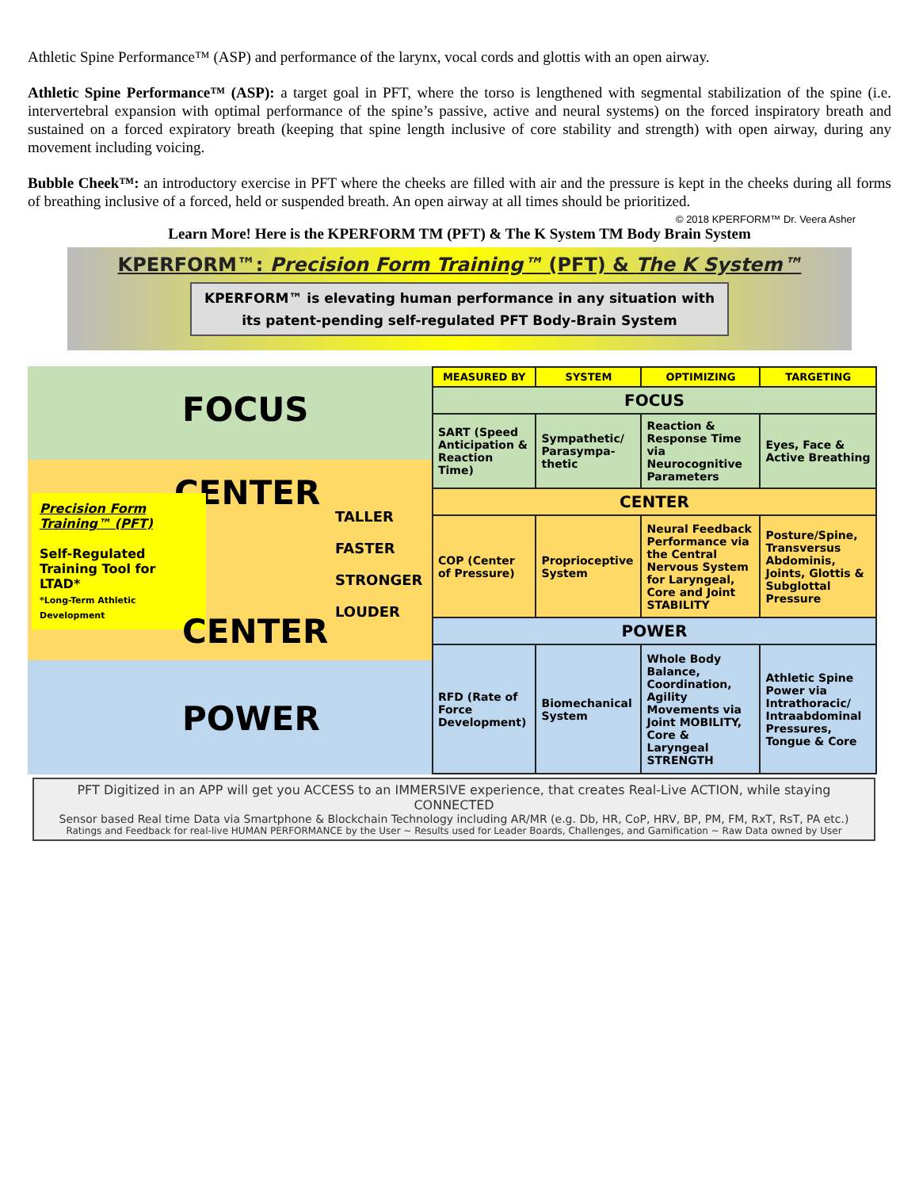Athletic Spine Performance™ (ASP) and performance of the larynx, vocal cords and glottis with an open airway.
Athletic Spine Performance™ (ASP): a target goal in PFT, where the torso is lengthened with segmental stabilization of the spine (i.e. intervertebral expansion with optimal performance of the spine’s passive, active and neural systems) on the forced inspiratory breath and sustained on a forced expiratory breath (keeping that spine length inclusive of core stability and strength) with open airway, during any movement including voicing.
Bubble Cheek™: an introductory exercise in PFT where the cheeks are filled with air and the pressure is kept in the cheeks during all forms of breathing inclusive of a forced, held or suspended breath. An open airway at all times should be prioritized.
© 2018 KPERFORM™ Dr. Veera Asher
Learn More! Here is the KPERFORM TM (PFT) & The K System TM Body Brain System
KPERFORM™: Precision Form Training™ (PFT) & The K System™
KPERFORM™ is elevating human performance in any situation with
its patent-pending self-regulated PFT Body-Brain System
FOCUS
CENTER
Precision Form Training™ (PFT)
Self-Regulated Training Tool for LTAD*
*Long-Term Athletic Development
TALLER
FASTER
STRONGER
LOUDER
CENTER
POWER
| MEASURED BY | SYSTEM | OPTIMIZING | TARGETING |
| --- | --- | --- | --- |
| FOCUS | | | |
| SART (Speed Anticipation & Reaction Time) | Sympathetic/ Parasympa-thetic | Reaction & Response Time via Neurocognitive Parameters | Eyes, Face & Active Breathing |
| CENTER | | | |
| COP (Center of Pressure) | Proprioceptive System | Neural Feedback Performance via the Central Nervous System for Laryngeal, Core and Joint STABILITY | Posture/Spine, Transversus Abdominis, Joints, Glottis & Subglottal Pressure |
| POWER | | | |
| RFD (Rate of Force Development) | Biomechanical System | Whole Body Balance, Coordination, Agility Movements via Joint MOBILITY, Core & Laryngeal STRENGTH | Athletic Spine Power via Intrathoracic/ Intraabdominal Pressures, Tongue & Core |
PFT Digitized in an APP will get you ACCESS to an IMMERSIVE experience, that creates Real-Live ACTION, while staying CONNECTED
Sensor based Real time Data via Smartphone & Blockchain Technology including AR/MR (e.g. Db, HR, CoP, HRV, BP, PM, FM, RxT, RsT, PA etc.)
Ratings and Feedback for real-live HUMAN PERFORMANCE by the User ~ Results used for Leader Boards, Challenges, and Gamification ~ Raw Data owned by User